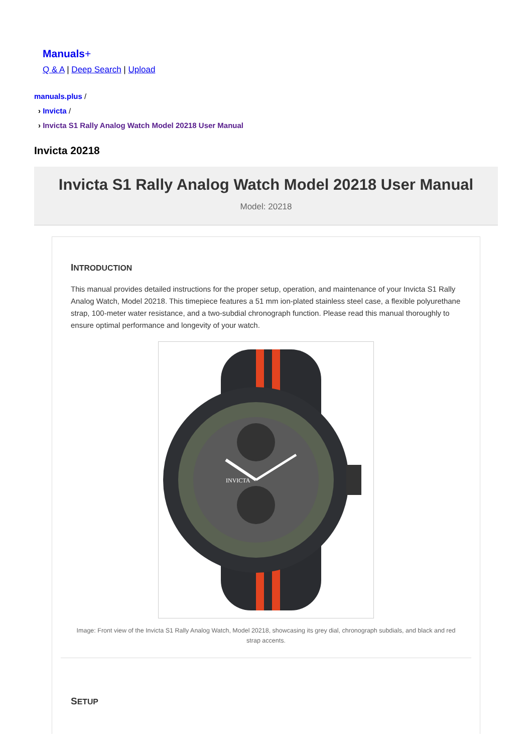Manuals+
Q & A | Deep Search | Upload
manuals.plus /
› Invicta /
› Invicta S1 Rally Analog Watch Model 20218 User Manual
Invicta 20218
Invicta S1 Rally Analog Watch Model 20218 User Manual
Model: 20218
INTRODUCTION
This manual provides detailed instructions for the proper setup, operation, and maintenance of your Invicta S1 Rally Analog Watch, Model 20218. This timepiece features a 51 mm ion-plated stainless steel case, a flexible polyurethane strap, 100-meter water resistance, and a two-subdial chronograph function. Please read this manual thoroughly to ensure optimal performance and longevity of your watch.
INVICTA
Image: Front view of the Invicta S1 Rally Analog Watch, Model 20218, showcasing its grey dial, chronograph subdials, and black and red strap accents.
SETUP